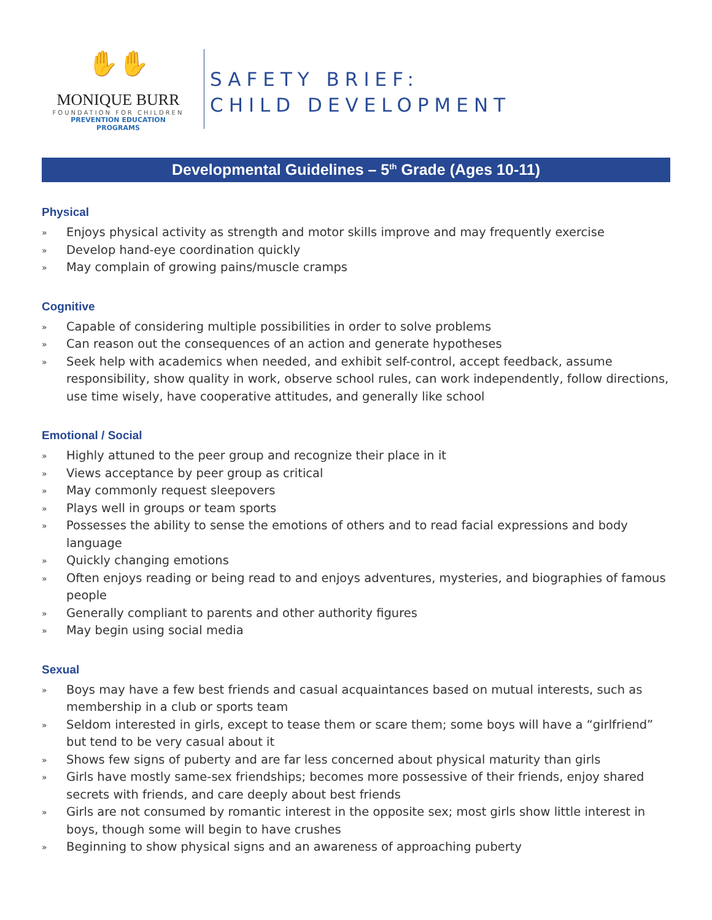✋✋
MONIQUE BURR
FOUNDATION FOR CHILDREN
PREVENTION EDUCATION PROGRAMS
SAFETY BRIEF:
CHILD DEVELOPMENT
Developmental Guidelines – 5<sup>th</sup> Grade (Ages 10-11)
Physical
» Enjoys physical activity as strength and motor skills improve and may frequently exercise
» Develop hand-eye coordination quickly
» May complain of growing pains/muscle cramps
Cognitive
» Capable of considering multiple possibilities in order to solve problems
» Can reason out the consequences of an action and generate hypotheses
» Seek help with academics when needed, and exhibit self-control, accept feedback, assume responsibility, show quality in work, observe school rules, can work independently, follow directions, use time wisely, have cooperative attitudes, and generally like school
Emotional / Social
» Highly attuned to the peer group and recognize their place in it
» Views acceptance by peer group as critical
» May commonly request sleepovers
» Plays well in groups or team sports
» Possesses the ability to sense the emotions of others and to read facial expressions and body language
» Quickly changing emotions
» Often enjoys reading or being read to and enjoys adventures, mysteries, and biographies of famous people
» Generally compliant to parents and other authority figures
» May begin using social media
Sexual
» Boys may have a few best friends and casual acquaintances based on mutual interests, such as membership in a club or sports team
» Seldom interested in girls, except to tease them or scare them; some boys will have a “girlfriend” but tend to be very casual about it
» Shows few signs of puberty and are far less concerned about physical maturity than girls
» Girls have mostly same-sex friendships; becomes more possessive of their friends, enjoy shared secrets with friends, and care deeply about best friends
» Girls are not consumed by romantic interest in the opposite sex; most girls show little interest in boys, though some will begin to have crushes
» Beginning to show physical signs and an awareness of approaching puberty